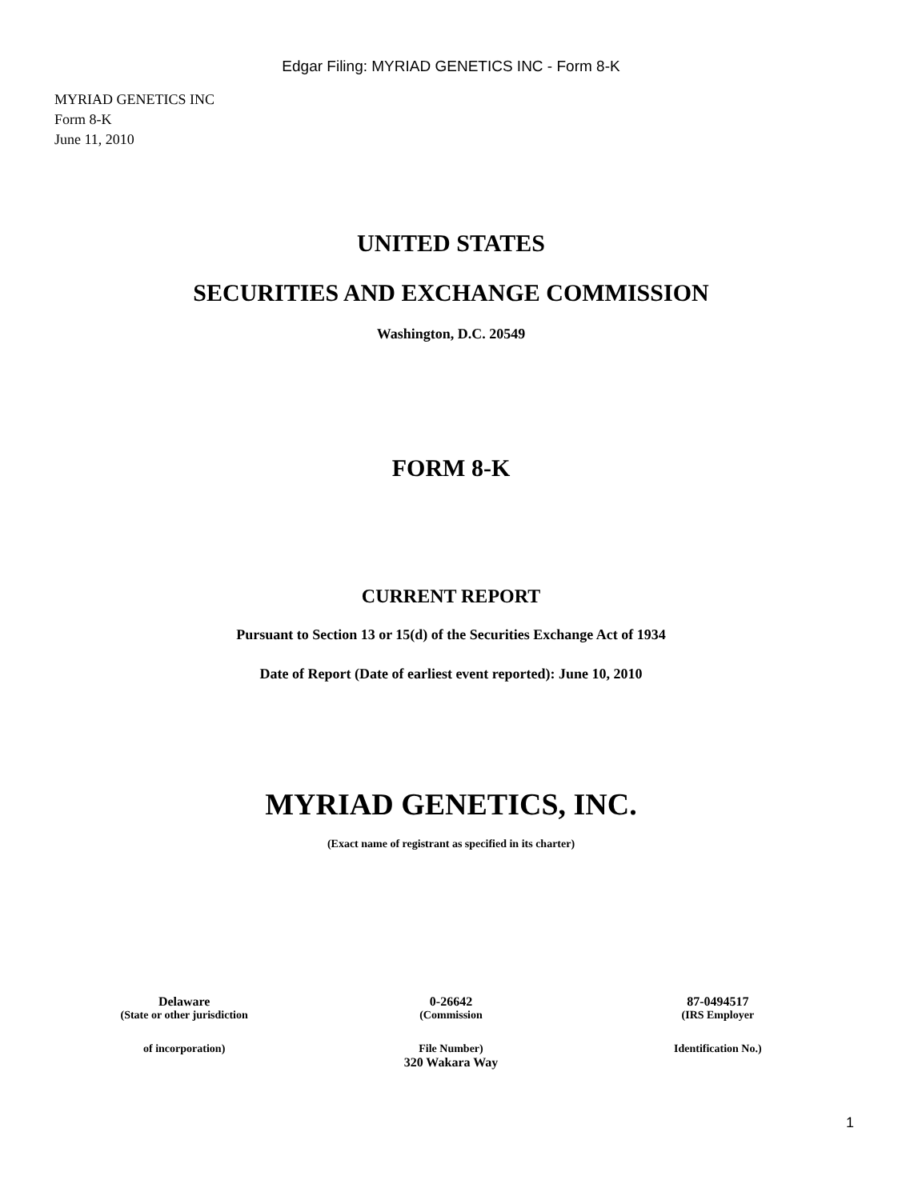Edgar Filing: MYRIAD GENETICS INC - Form 8-K
MYRIAD GENETICS INC
Form 8-K
June 11, 2010
UNITED STATES
SECURITIES AND EXCHANGE COMMISSION
Washington, D.C. 20549
FORM 8-K
CURRENT REPORT
Pursuant to Section 13 or 15(d) of the Securities Exchange Act of 1934
Date of Report (Date of earliest event reported): June 10, 2010
MYRIAD GENETICS, INC.
(Exact name of registrant as specified in its charter)
| Delaware | 0-26642 | 87-0494517 |
| (State or other jurisdiction | (Commission | (IRS Employer |
| of incorporation) | File Number) | Identification No.) |
| | 320 Wakara Way | |
1